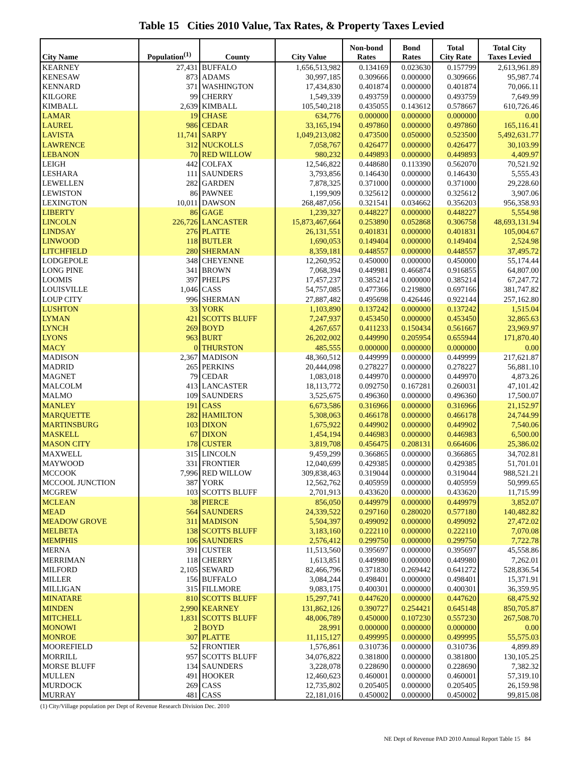Table 15 Cities 2010 Value, Tax Rates, & Property Taxes Levied
| City Name | Population<sup>(1)</sup> | County | City Value | Non-bond Rates | Bond Rates | Total City Rate | Total City Taxes Levied |
| --- | --- | --- | --- | --- | --- | --- | --- |
| KEARNEY | 27,431 | BUFFALO | 1,656,513,982 | 0.134169 | 0.023630 | 0.157799 | 2,613,961.89 |
| KENESAW | 873 | ADAMS | 30,997,185 | 0.309666 | 0.000000 | 0.309666 | 95,987.74 |
| KENNARD | 371 | WASHINGTON | 17,434,830 | 0.401874 | 0.000000 | 0.401874 | 70,066.11 |
| KILGORE | 99 | CHERRY | 1,549,339 | 0.493759 | 0.000000 | 0.493759 | 7,649.99 |
| KIMBALL | 2,639 | KIMBALL | 105,540,218 | 0.435055 | 0.143612 | 0.578667 | 610,726.46 |
| LAMAR | 19 | CHASE | 634,776 | 0.000000 | 0.000000 | 0.000000 | 0.00 |
| LAUREL | 986 | CEDAR | 33,165,194 | 0.497860 | 0.000000 | 0.497860 | 165,116.41 |
| LAVISTA | 11,741 | SARPY | 1,049,213,082 | 0.473500 | 0.050000 | 0.523500 | 5,492,631.77 |
| LAWRENCE | 312 | NUCKOLLS | 7,058,767 | 0.426477 | 0.000000 | 0.426477 | 30,103.99 |
| LEBANON | 70 | RED WILLOW | 980,232 | 0.449893 | 0.000000 | 0.449893 | 4,409.97 |
| LEIGH | 442 | COLFAX | 12,546,822 | 0.448680 | 0.113390 | 0.562070 | 70,521.92 |
| LESHARA | 111 | SAUNDERS | 3,793,856 | 0.146430 | 0.000000 | 0.146430 | 5,555.43 |
| LEWELLEN | 282 | GARDEN | 7,878,325 | 0.371000 | 0.000000 | 0.371000 | 29,228.60 |
| LEWISTON | 86 | PAWNEE | 1,199,909 | 0.325612 | 0.000000 | 0.325612 | 3,907.06 |
| LEXINGTON | 10,011 | DAWSON | 268,487,056 | 0.321541 | 0.034662 | 0.356203 | 956,358.93 |
| LIBERTY | 86 | GAGE | 1,239,327 | 0.448227 | 0.000000 | 0.448227 | 5,554.98 |
| LINCOLN | 226,726 | LANCASTER | 15,873,467,664 | 0.253890 | 0.052868 | 0.306758 | 48,693,131.94 |
| LINDSAY | 276 | PLATTE | 26,131,551 | 0.401831 | 0.000000 | 0.401831 | 105,004.67 |
| LINWOOD | 118 | BUTLER | 1,690,053 | 0.149404 | 0.000000 | 0.149404 | 2,524.98 |
| LITCHFIELD | 280 | SHERMAN | 8,359,181 | 0.448557 | 0.000000 | 0.448557 | 37,495.72 |
| LODGEPOLE | 348 | CHEYENNE | 12,260,952 | 0.450000 | 0.000000 | 0.450000 | 55,174.44 |
| LONG PINE | 341 | BROWN | 7,068,394 | 0.449981 | 0.466874 | 0.916855 | 64,807.00 |
| LOOMIS | 397 | PHELPS | 17,457,237 | 0.385214 | 0.000000 | 0.385214 | 67,247.72 |
| LOUISVILLE | 1,046 | CASS | 54,757,085 | 0.477366 | 0.219800 | 0.697166 | 381,747.82 |
| LOUP CITY | 996 | SHERMAN | 27,887,482 | 0.495698 | 0.426446 | 0.922144 | 257,162.80 |
| LUSHTON | 33 | YORK | 1,103,890 | 0.137242 | 0.000000 | 0.137242 | 1,515.04 |
| LYMAN | 421 | SCOTTS BLUFF | 7,247,937 | 0.453450 | 0.000000 | 0.453450 | 32,865.63 |
| LYNCH | 269 | BOYD | 4,267,657 | 0.411233 | 0.150434 | 0.561667 | 23,969.97 |
| LYONS | 963 | BURT | 26,202,002 | 0.449990 | 0.205954 | 0.655944 | 171,870.40 |
| MACY | 0 | THURSTON | 485,555 | 0.000000 | 0.000000 | 0.000000 | 0.00 |
| MADISON | 2,367 | MADISON | 48,360,512 | 0.449999 | 0.000000 | 0.449999 | 217,621.87 |
| MADRID | 265 | PERKINS | 20,444,098 | 0.278227 | 0.000000 | 0.278227 | 56,881.10 |
| MAGNET | 79 | CEDAR | 1,083,018 | 0.449970 | 0.000000 | 0.449970 | 4,873.26 |
| MALCOLM | 413 | LANCASTER | 18,113,772 | 0.092750 | 0.167281 | 0.260031 | 47,101.42 |
| MALMO | 109 | SAUNDERS | 3,525,675 | 0.496360 | 0.000000 | 0.496360 | 17,500.07 |
| MANLEY | 191 | CASS | 6,673,586 | 0.316966 | 0.000000 | 0.316966 | 21,152.97 |
| MARQUETTE | 282 | HAMILTON | 5,308,063 | 0.466178 | 0.000000 | 0.466178 | 24,744.99 |
| MARTINSBURG | 103 | DIXON | 1,675,922 | 0.449902 | 0.000000 | 0.449902 | 7,540.06 |
| MASKELL | 67 | DIXON | 1,454,194 | 0.446983 | 0.000000 | 0.446983 | 6,500.00 |
| MASON CITY | 178 | CUSTER | 3,819,708 | 0.456475 | 0.208131 | 0.664606 | 25,386.02 |
| MAXWELL | 315 | LINCOLN | 9,459,299 | 0.366865 | 0.000000 | 0.366865 | 34,702.81 |
| MAYWOOD | 331 | FRONTIER | 12,040,699 | 0.429385 | 0.000000 | 0.429385 | 51,701.01 |
| MCCOOK | 7,996 | RED WILLOW | 309,838,463 | 0.319044 | 0.000000 | 0.319044 | 988,521.21 |
| MCCOOL JUNCTION | 387 | YORK | 12,562,762 | 0.405959 | 0.000000 | 0.405959 | 50,999.65 |
| MCGREW | 103 | SCOTTS BLUFF | 2,701,913 | 0.433620 | 0.000000 | 0.433620 | 11,715.99 |
| MCLEAN | 38 | PIERCE | 856,050 | 0.449979 | 0.000000 | 0.449979 | 3,852.07 |
| MEAD | 564 | SAUNDERS | 24,339,522 | 0.297160 | 0.280020 | 0.577180 | 140,482.82 |
| MEADOW GROVE | 311 | MADISON | 5,504,397 | 0.499092 | 0.000000 | 0.499092 | 27,472.02 |
| MELBETA | 138 | SCOTTS BLUFF | 3,183,160 | 0.222110 | 0.000000 | 0.222110 | 7,070.08 |
| MEMPHIS | 106 | SAUNDERS | 2,576,412 | 0.299750 | 0.000000 | 0.299750 | 7,722.78 |
| MERNA | 391 | CUSTER | 11,513,560 | 0.395697 | 0.000000 | 0.395697 | 45,558.86 |
| MERRIMAN | 118 | CHERRY | 1,613,851 | 0.449980 | 0.000000 | 0.449980 | 7,262.01 |
| MILFORD | 2,105 | SEWARD | 82,466,796 | 0.371830 | 0.269442 | 0.641272 | 528,836.54 |
| MILLER | 156 | BUFFALO | 3,084,244 | 0.498401 | 0.000000 | 0.498401 | 15,371.91 |
| MILLIGAN | 315 | FILLMORE | 9,083,175 | 0.400301 | 0.000000 | 0.400301 | 36,359.95 |
| MINATARE | 810 | SCOTTS BLUFF | 15,297,741 | 0.447620 | 0.000000 | 0.447620 | 68,475.92 |
| MINDEN | 2,990 | KEARNEY | 131,862,126 | 0.390727 | 0.254421 | 0.645148 | 850,705.87 |
| MITCHELL | 1,831 | SCOTTS BLUFF | 48,006,789 | 0.450000 | 0.107230 | 0.557230 | 267,508.70 |
| MONOWI | 2 | BOYD | 28,991 | 0.000000 | 0.000000 | 0.000000 | 0.00 |
| MONROE | 307 | PLATTE | 11,115,127 | 0.499995 | 0.000000 | 0.499995 | 55,575.03 |
| MOOREFIELD | 52 | FRONTIER | 1,576,861 | 0.310736 | 0.000000 | 0.310736 | 4,899.89 |
| MORRILL | 957 | SCOTTS BLUFF | 34,076,822 | 0.381800 | 0.000000 | 0.381800 | 130,105.25 |
| MORSE BLUFF | 134 | SAUNDERS | 3,228,078 | 0.228690 | 0.000000 | 0.228690 | 7,382.32 |
| MULLEN | 491 | HOOKER | 12,460,623 | 0.460001 | 0.000000 | 0.460001 | 57,319.10 |
| MURDOCK | 269 | CASS | 12,735,802 | 0.205405 | 0.000000 | 0.205405 | 26,159.98 |
| MURRAY | 481 | CASS | 22,181,016 | 0.450002 | 0.000000 | 0.450002 | 99,815.08 |
(1) City/Village population per Dept of Revenue Research Division Dec. 2010
NE Dept of Revenue PAD 2010 Annual Report Table 15 84